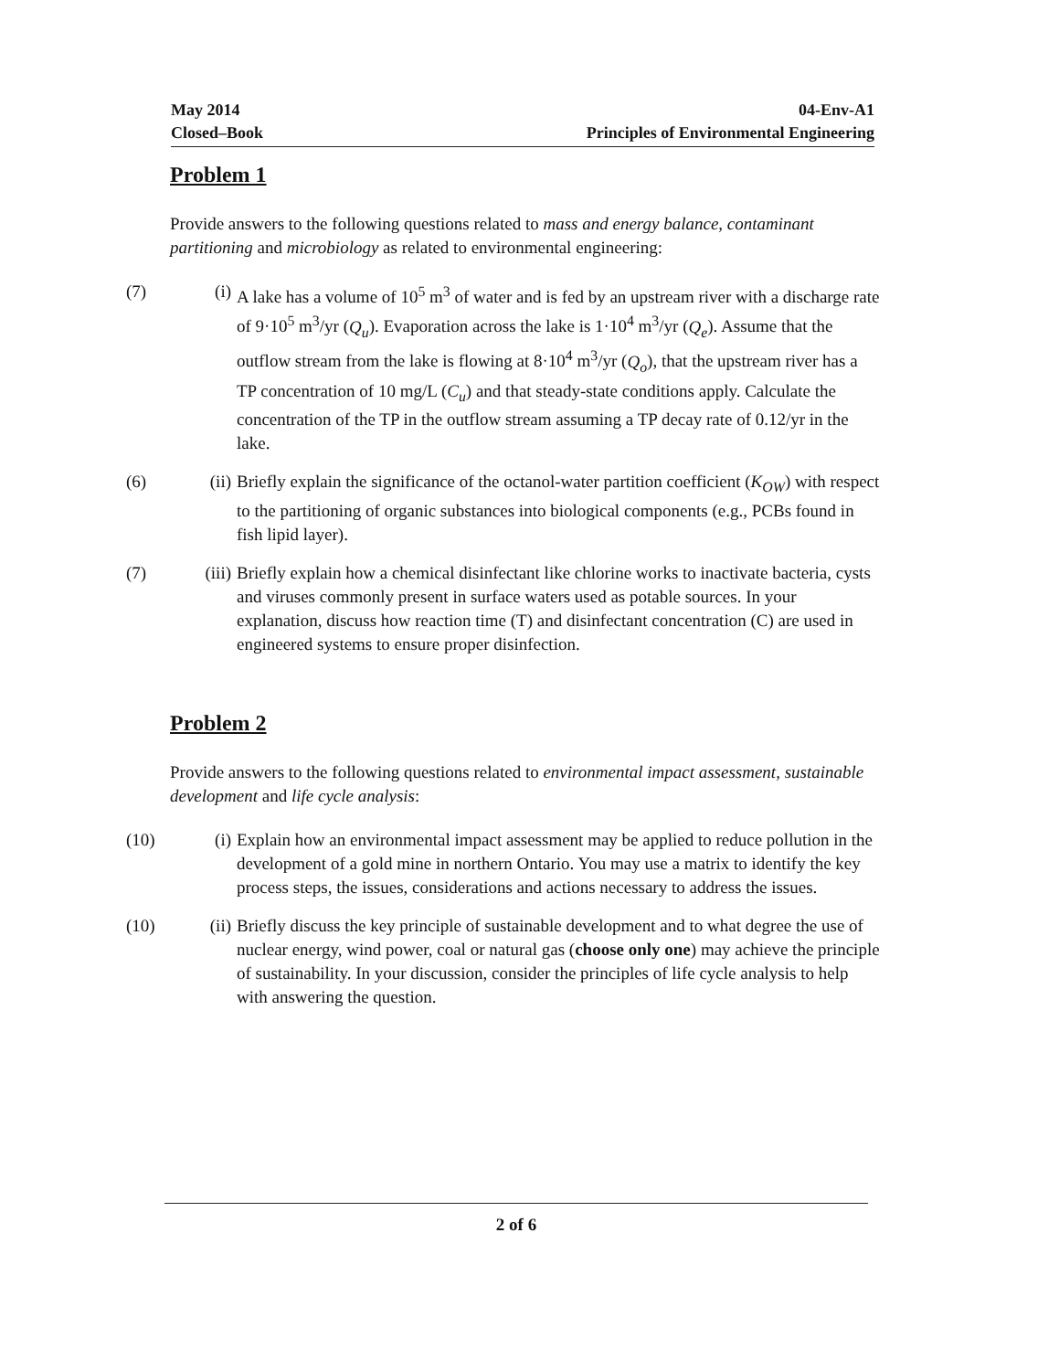May 2014
Closed–Book
04-Env-A1
Principles of Environmental Engineering
Problem 1
Provide answers to the following questions related to mass and energy balance, contaminant partitioning and microbiology as related to environmental engineering:
(7) (i) A lake has a volume of 10<sup>5</sup> m<sup>3</sup> of water and is fed by an upstream river with a discharge rate of 9·10<sup>5</sup> m<sup>3</sup>/yr (Q<sub>u</sub>). Evaporation across the lake is 1·10<sup>4</sup> m<sup>3</sup>/yr (Q<sub>e</sub>). Assume that the outflow stream from the lake is flowing at 8·10<sup>4</sup> m<sup>3</sup>/yr (Q<sub>o</sub>), that the upstream river has a TP concentration of 10 mg/L (C<sub>u</sub>) and that steady-state conditions apply. Calculate the concentration of the TP in the outflow stream assuming a TP decay rate of 0.12/yr in the lake.
(6) (ii) Briefly explain the significance of the octanol-water partition coefficient (K<sub>OW</sub>) with respect to the partitioning of organic substances into biological components (e.g., PCBs found in fish lipid layer).
(7) (iii) Briefly explain how a chemical disinfectant like chlorine works to inactivate bacteria, cysts and viruses commonly present in surface waters used as potable sources. In your explanation, discuss how reaction time (T) and disinfectant concentration (C) are used in engineered systems to ensure proper disinfection.
Problem 2
Provide answers to the following questions related to environmental impact assessment, sustainable development and life cycle analysis:
(10) (i) Explain how an environmental impact assessment may be applied to reduce pollution in the development of a gold mine in northern Ontario. You may use a matrix to identify the key process steps, the issues, considerations and actions necessary to address the issues.
(10) (ii) Briefly discuss the key principle of sustainable development and to what degree the use of nuclear energy, wind power, coal or natural gas (choose only one) may achieve the principle of sustainability. In your discussion, consider the principles of life cycle analysis to help with answering the question.
2 of 6